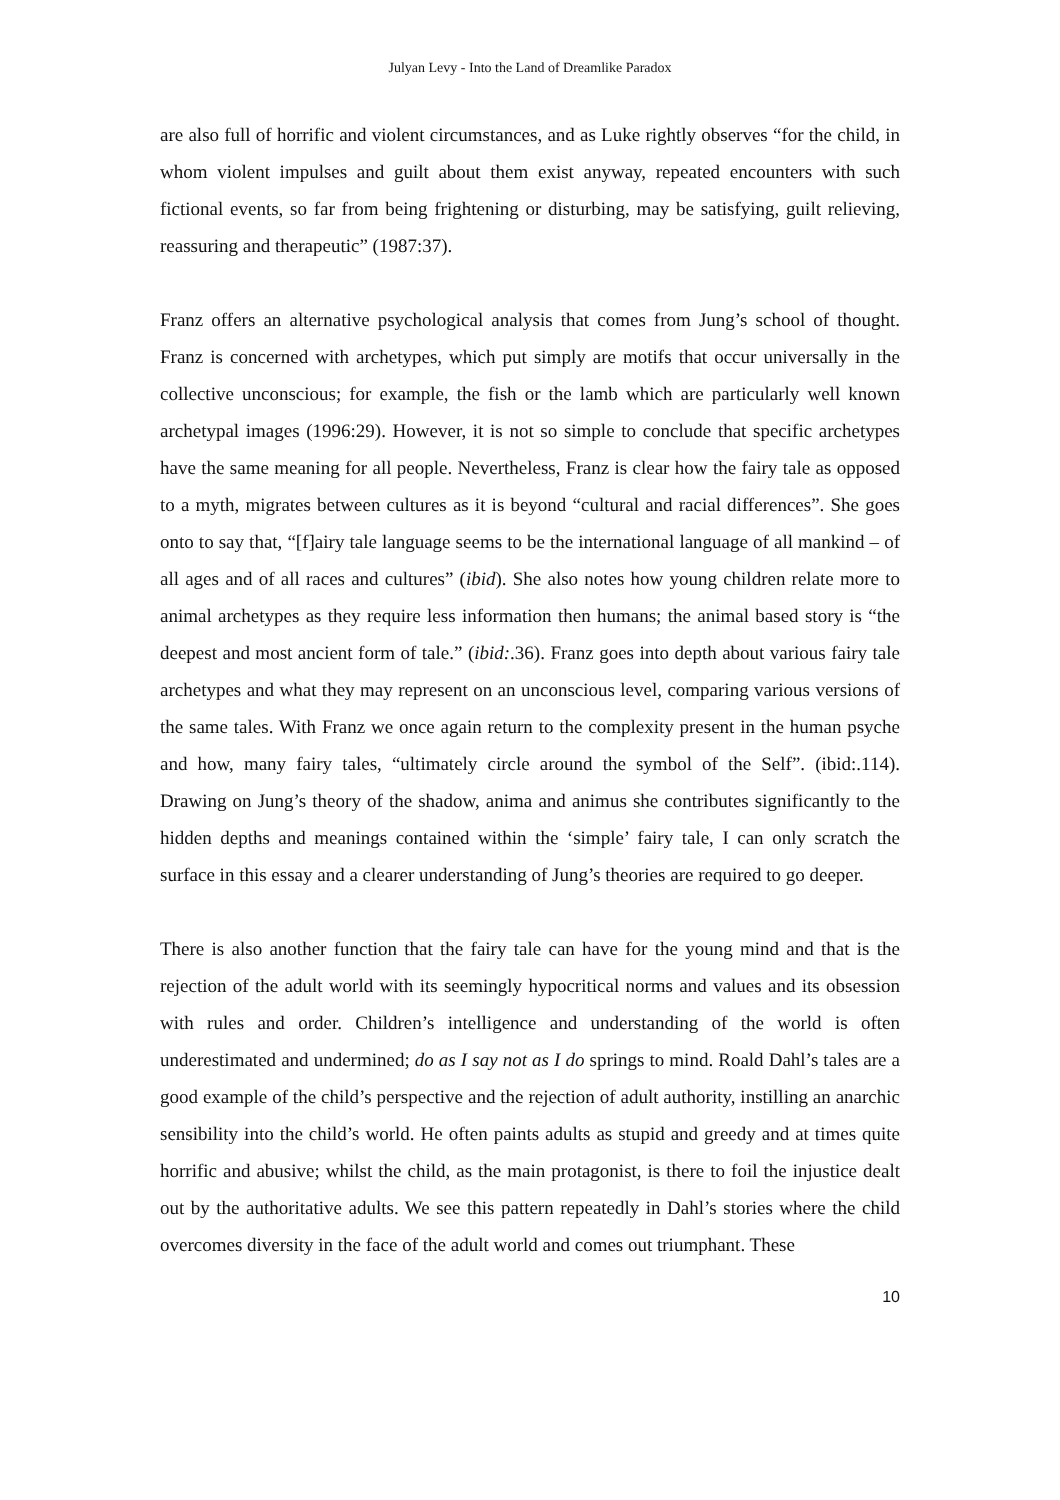Julyan Levy - Into the Land of Dreamlike Paradox
are also full of horrific and violent circumstances, and as Luke rightly observes “for the child, in whom violent impulses and guilt about them exist anyway, repeated encounters with such fictional events, so far from being frightening or disturbing, may be satisfying, guilt relieving, reassuring and therapeutic” (1987:37).
Franz offers an alternative psychological analysis that comes from Jung’s school of thought. Franz is concerned with archetypes, which put simply are motifs that occur universally in the collective unconscious; for example, the fish or the lamb which are particularly well known archetypal images (1996:29). However, it is not so simple to conclude that specific archetypes have the same meaning for all people. Nevertheless, Franz is clear how the fairy tale as opposed to a myth, migrates between cultures as it is beyond “cultural and racial differences”. She goes onto to say that, “[f]airy tale language seems to be the international language of all mankind – of all ages and of all races and cultures” (ibid). She also notes how young children relate more to animal archetypes as they require less information then humans; the animal based story is “the deepest and most ancient form of tale.” (ibid:.36). Franz goes into depth about various fairy tale archetypes and what they may represent on an unconscious level, comparing various versions of the same tales. With Franz we once again return to the complexity present in the human psyche and how, many fairy tales, “ultimately circle around the symbol of the Self”. (ibid:.114). Drawing on Jung’s theory of the shadow, anima and animus she contributes significantly to the hidden depths and meanings contained within the ‘simple’ fairy tale, I can only scratch the surface in this essay and a clearer understanding of Jung’s theories are required to go deeper.
There is also another function that the fairy tale can have for the young mind and that is the rejection of the adult world with its seemingly hypocritical norms and values and its obsession with rules and order. Children’s intelligence and understanding of the world is often underestimated and undermined; do as I say not as I do springs to mind. Roald Dahl’s tales are a good example of the child’s perspective and the rejection of adult authority, instilling an anarchic sensibility into the child’s world. He often paints adults as stupid and greedy and at times quite horrific and abusive; whilst the child, as the main protagonist, is there to foil the injustice dealt out by the authoritative adults. We see this pattern repeatedly in Dahl’s stories where the child overcomes diversity in the face of the adult world and comes out triumphant. These
10